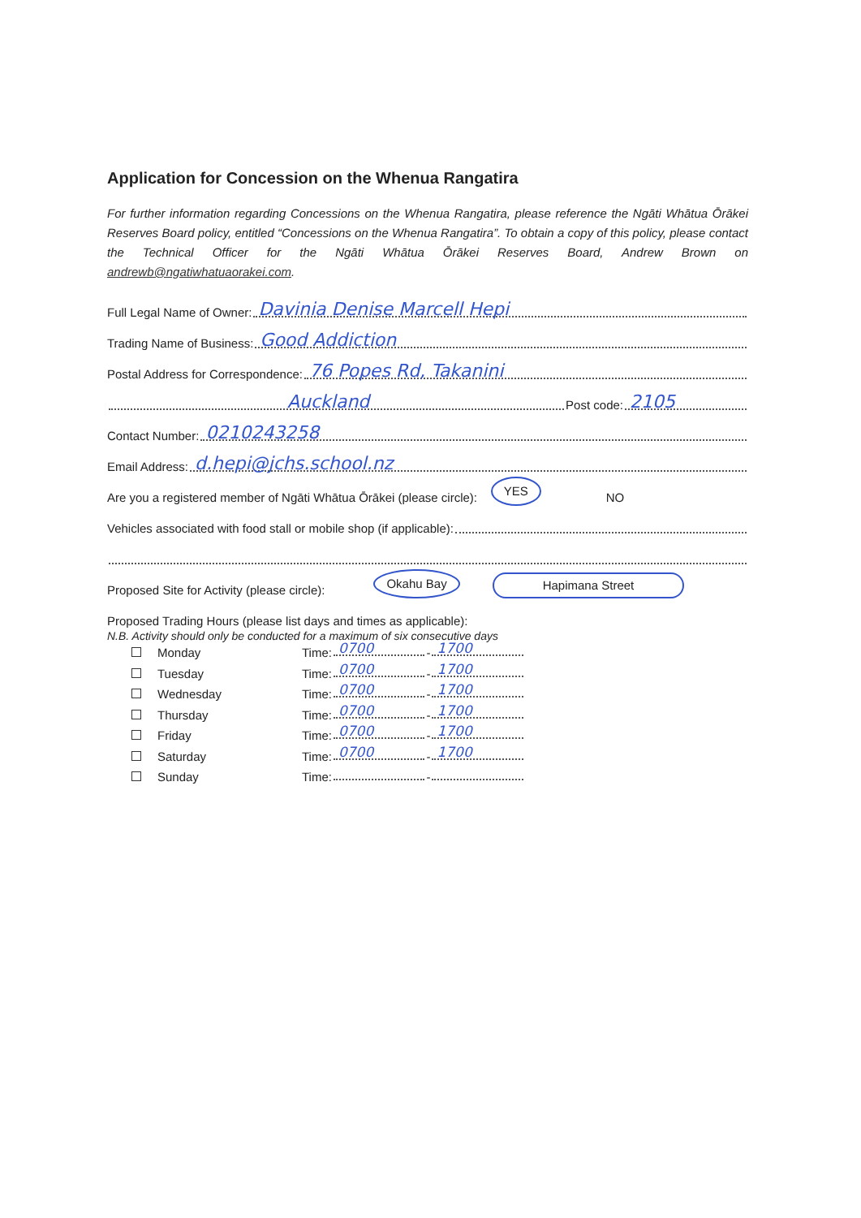Application for Concession on the Whenua Rangatira
For further information regarding Concessions on the Whenua Rangatira, please reference the Ngāti Whātua Ōrākei Reserves Board policy, entitled “Concessions on the Whenua Rangatira”. To obtain a copy of this policy, please contact the Technical Officer for the Ngāti Whātua Ōrākei Reserves Board, Andrew Brown on andrewb@ngatiwhatuaorakei.com.
Full Legal Name of Owner:
Davinia Denise Marcell Hepi
Trading Name of Business:
Good Addiction
Postal Address for Correspondence:
76 Popes Rd, Takanini
Auckland
Post code:
2105
Contact Number:
0210243258
Email Address:
d.hepi@jchs.school.nz
Are you a registered member of Ngāti Whātua Ōrākei (please circle): YES NO
Vehicles associated with food stall or mobile shop (if applicable):
Proposed Site for Activity (please circle): Okahu Bay Hapimana Street
Proposed Trading Hours (please list days and times as applicable):
N.B. Activity should only be conducted for a maximum of six consecutive days
Monday Time:
0700
-
1700
Tuesday Time:
0700
-
1700
Wednesday Time:
0700
-
1700
Thursday Time:
0700
-
1700
Friday Time:
0700
-
1700
Saturday Time:
0700
-
1700
Sunday Time: -